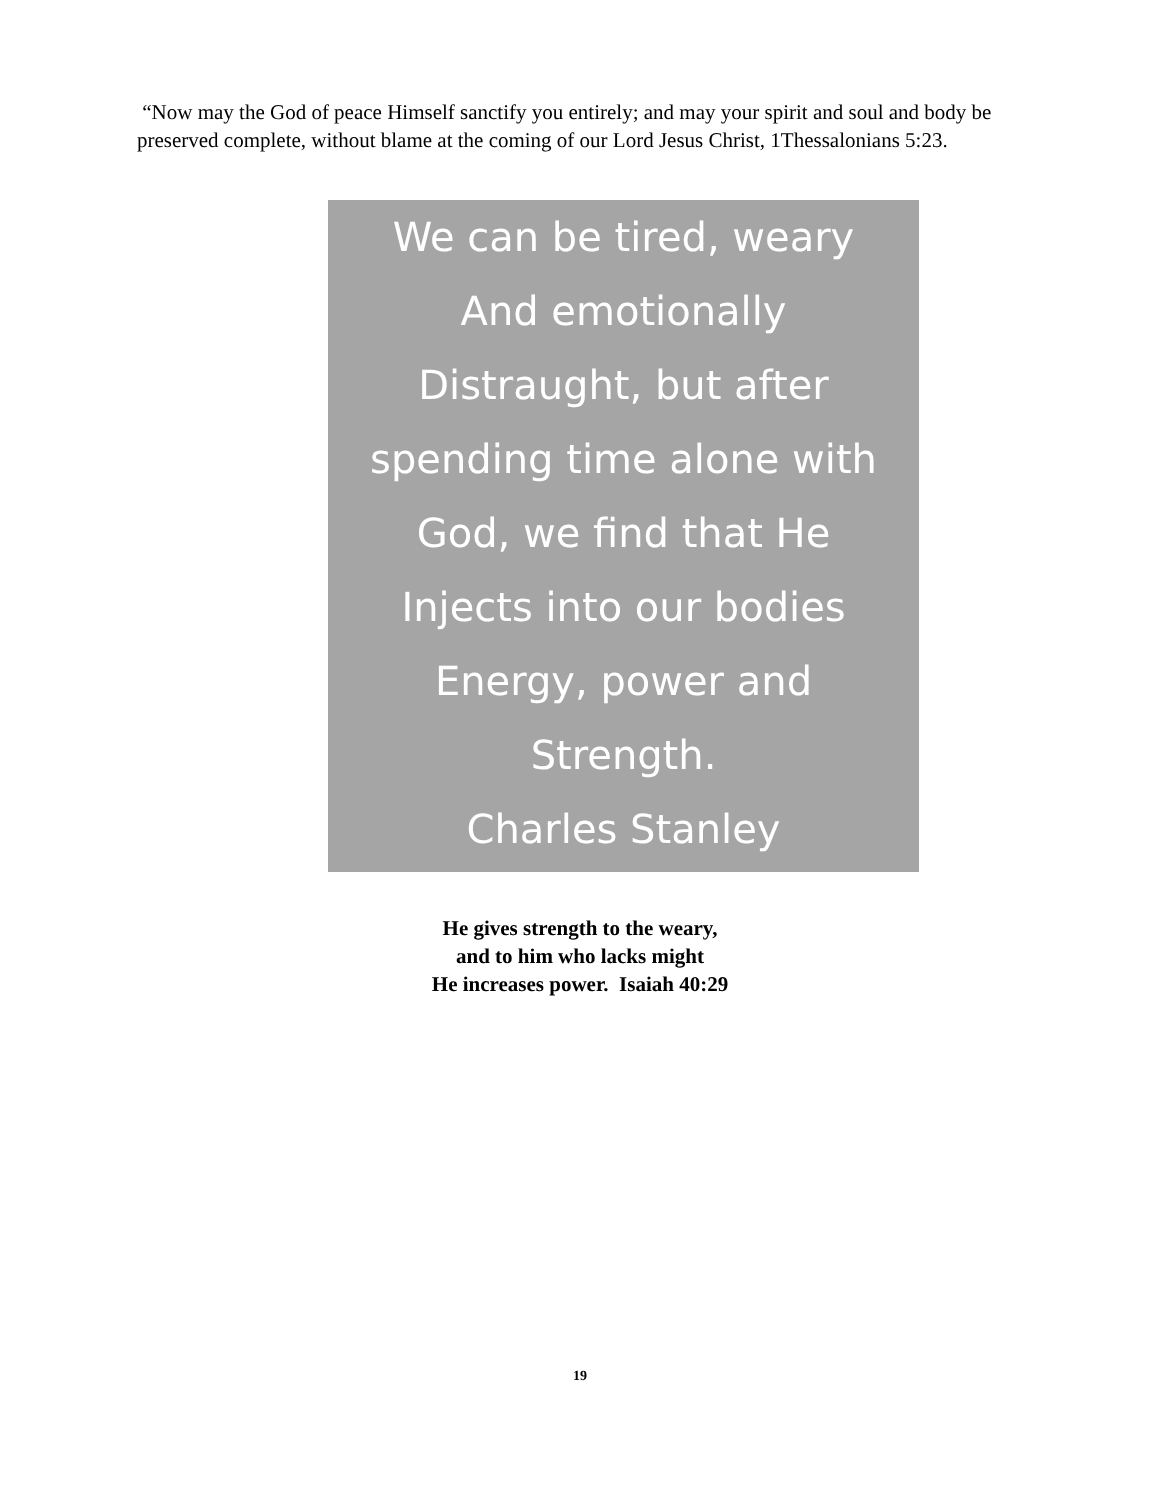“Now may the God of peace Himself sanctify you entirely; and may your spirit and soul and body be preserved complete, without blame at the coming of our Lord Jesus Christ, 1Thessalonians 5:23.
We can be tired, weary
And emotionally
Distraught, but after
spending time alone with
God, we find that He
Injects into our bodies
Energy, power and
Strength.
Charles Stanley
He gives strength to the weary,
and to him who lacks might
He increases power. Isaiah 40:29
19